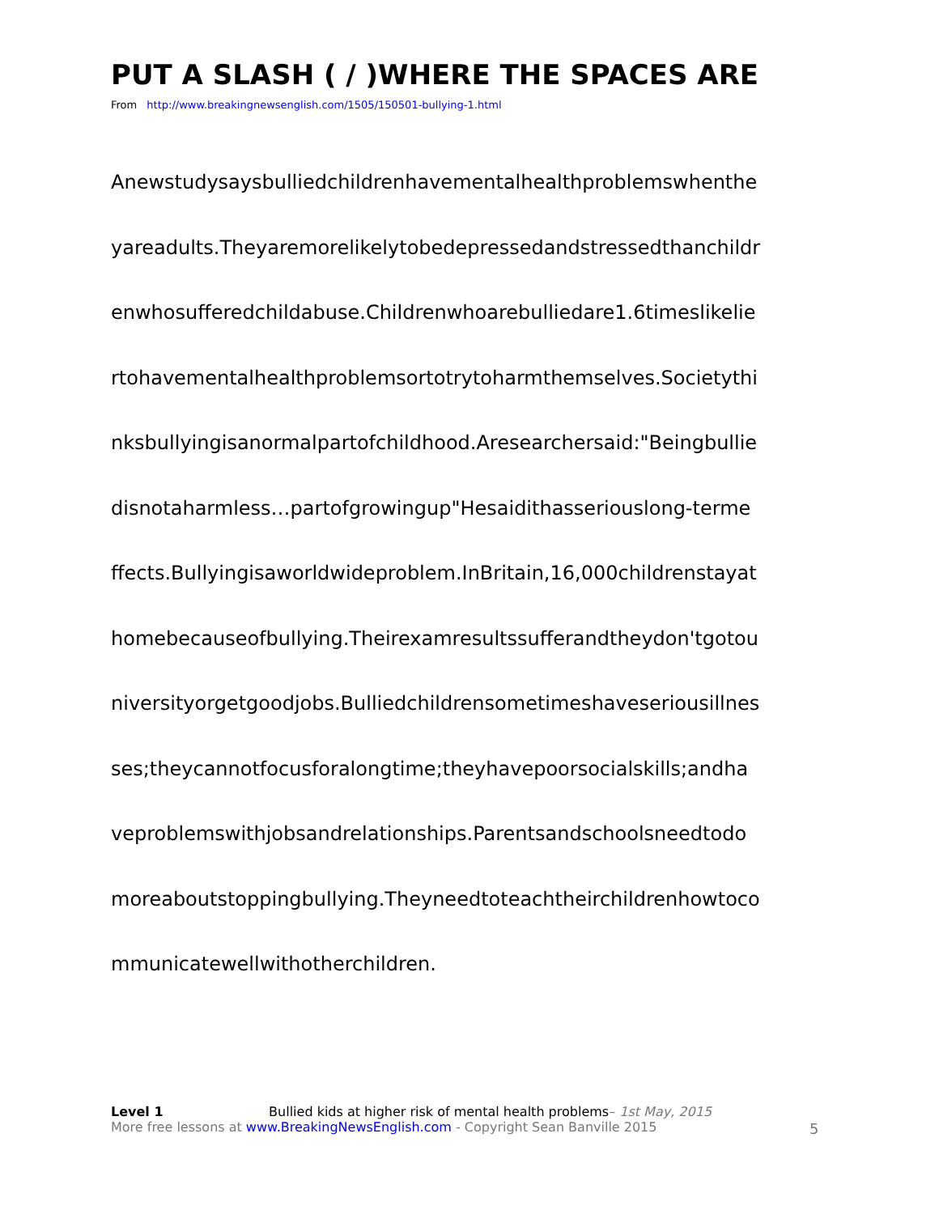PUT A SLASH ( / )WHERE THE SPACES ARE
From http://www.breakingnewsenglish.com/1505/150501-bullying-1.html
Anewstudysaysbulliedchildrenhavementalhealthproblemswhenthe
yareadults.Theyaremorelikelytobedepressedandstressedthanchildr
enwhosufferedchildabuse.Childrenwhoarebulliedare1.6timeslikelie
rtohavementalhealthproblemsortotrytoharmthemselves.Societythi
nksbullyingisanormalpartofchildhood.Aresearchersaid:"Beingbullie
disnotaharmless…partofgrowingup"Hesaidithasseriouslong-terme
ffects.Bullyingisaworldwideproblem.InBritain,16,000childrenstayat
homebecauseofbullying.Theirexamresultssufferandtheydon'tgotou
niversityorgetgoodjobs.Bulliedchildrensometimeshaveseriousillnes
ses;theycannotfocusforalongtime;theyhavepoorsocialskills;andha
veproblemswithjobsandrelationships.Parentsandschoolsneedtodo
moreaboutstoppingbullying.Theyneedtoteachtheirchildrenhowtoco
mmunicatewellwithotherchildren.
Level 1 Bullied kids at higher risk of mental health problems– 1st May, 2015
More free lessons at www.BreakingNewsEnglish.com - Copyright Sean Banville 2015
5